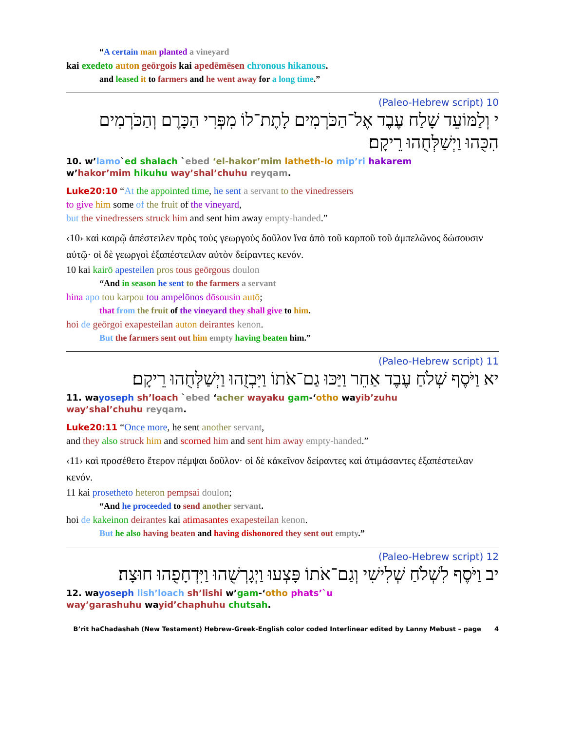“A certain man planted a vineyard
kai exedeto auton geōrgois kai apedēmēsen chronous hikanous.
and leased it to farmers and he went away for a long time.”
10 (Paleo-Hebrew script)
י וְלַמּוֹעֵד שָׁלַח עֶבֶד אֶל־הַכֹּרְמִים לָתֶת־לוֹ מִפְּרִי הַכָּרֶם וְהַכֹּרְמִים הִכֻּהוּ וַיְשַׁלְּחֻהוּ רֵיקָם׃
10. w’lamo`ed shalach `ebed ‘el-hakor’mim latheth-lo mip’ri hakarem
w’hakor’mim hikuhu way’shal’chuhu reyqam.
Luke20:10 “At the appointed time, he sent a servant to the vinedressers
to give him some of the fruit of the vineyard,
but the vinedressers struck him and sent him away empty-handed.”
‹10› καὶ καιρῷ ἀπέστειλεν πρὸς τοὺς γεωργοὺς δοῦλον ἵνα ἀπὸ τοῦ καρποῦ τοῦ ἀμπελῶνος δώσουσιν αὐτῷ· οἱ δὲ γεωργοὶ ἐξαπέστειλαν αὐτὸν δείραντες κενόν.
10 kai kairō apesteilen pros tous geōrgous doulon
“And in season he sent to the farmers a servant
hina apo tou karpou tou ampelōnos dōsousin autō;
that from the fruit of the vineyard they shall give to him.
hoi de geōrgoi exapesteilan auton deirantes kenon.
But the farmers sent out him empty having beaten him.”
11 (Paleo-Hebrew script)
יא וַיֹּסֶף שְׁלֹחַ עֶבֶד אַחֵר וַיַּכּוּ גַם־אֹתוֹ וַיִּבְזֻהוּ וַיְשַׁלְּחֻהוּ רֵיקָם׃
11. wayoseph sh’loach `ebed ‘acher wayaku gam-‘otho wayib’zuhu
way’shal’chuhu reyqam.
Luke20:11 “Once more, he sent another servant,
and they also struck him and scorned him and sent him away empty-handed.”
‹11› καὶ προσέθετο ἕτερον πέμψαι δοῦλον· οἱ δὲ κἀκεῖνον δείραντες καὶ ἀτιμάσαντες ἐξαπέστειλαν κενόν.
11 kai prosetheto heteron pempsai doulon;
“And he proceeded to send another servant.
hoi de kakeinon deirantes kai atimasantes exapesteilan kenon.
But he also having beaten and having dishonored they sent out empty.”
12 (Paleo-Hebrew script)
יב וַיֹּסֶף לִשְׁלֹחַ שְׁלִישִׁי וְגַם־אֹתוֹ פָּצְעוּ וַיְגָרְשֻׁהוּ וַיִּדְחָפֻהוּ חוּצָה׃
12. wayoseph lish’loach sh’lishi w’gam-‘otho phats’`u
way’garashuhu wayid’chaphuhu chutsah.
B’rit haChadashah (New Testament) Hebrew-Greek-English color coded Interlinear edited by Lanny Mebust – page 4